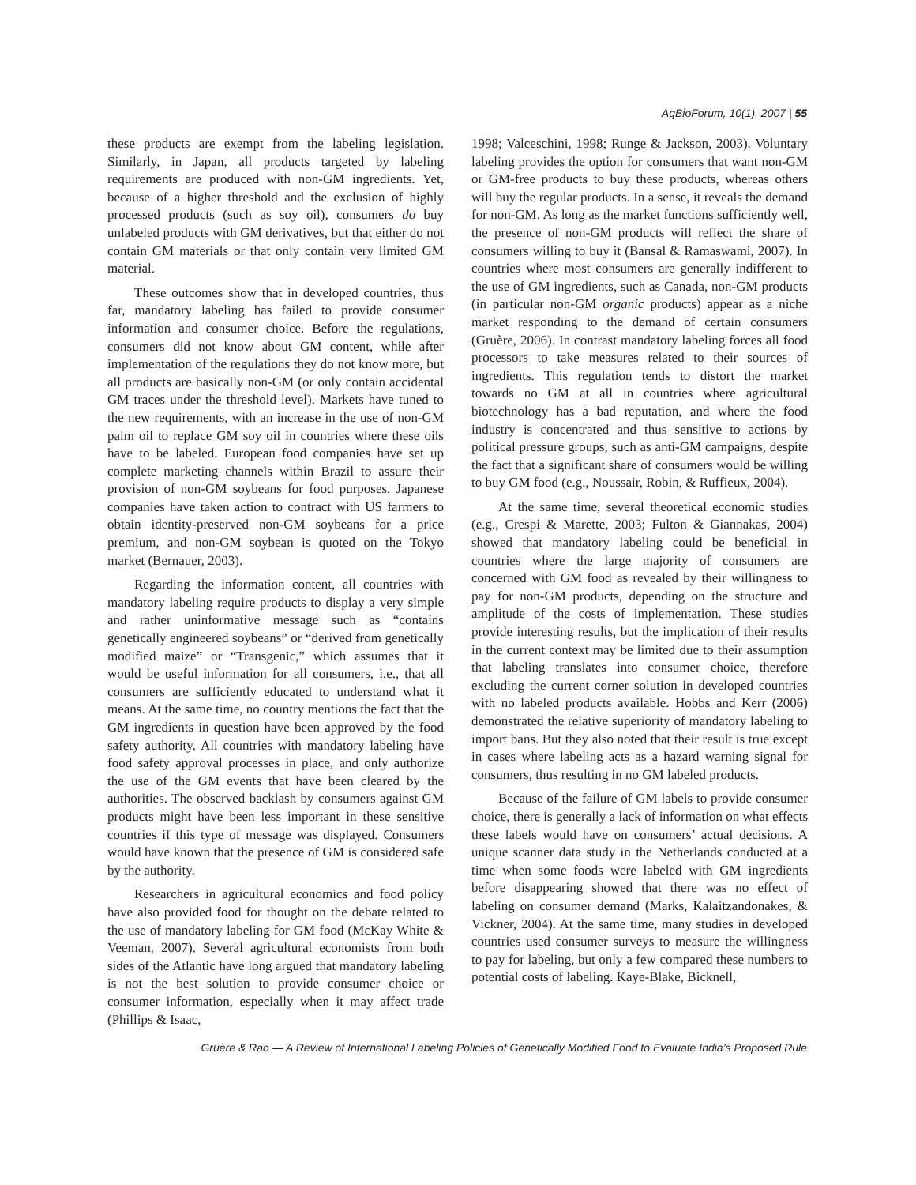AgBioForum, 10(1), 2007 | 55
these products are exempt from the labeling legislation. Similarly, in Japan, all products targeted by labeling requirements are produced with non-GM ingredients. Yet, because of a higher threshold and the exclusion of highly processed products (such as soy oil), consumers do buy unlabeled products with GM derivatives, but that either do not contain GM materials or that only contain very limited GM material.
These outcomes show that in developed countries, thus far, mandatory labeling has failed to provide consumer information and consumer choice. Before the regulations, consumers did not know about GM content, while after implementation of the regulations they do not know more, but all products are basically non-GM (or only contain accidental GM traces under the threshold level). Markets have tuned to the new requirements, with an increase in the use of non-GM palm oil to replace GM soy oil in countries where these oils have to be labeled. European food companies have set up complete marketing channels within Brazil to assure their provision of non-GM soybeans for food purposes. Japanese companies have taken action to contract with US farmers to obtain identity-preserved non-GM soybeans for a price premium, and non-GM soybean is quoted on the Tokyo market (Bernauer, 2003).
Regarding the information content, all countries with mandatory labeling require products to display a very simple and rather uninformative message such as “contains genetically engineered soybeans” or “derived from genetically modified maize” or “Transgenic,” which assumes that it would be useful information for all consumers, i.e., that all consumers are sufficiently educated to understand what it means. At the same time, no country mentions the fact that the GM ingredients in question have been approved by the food safety authority. All countries with mandatory labeling have food safety approval processes in place, and only authorize the use of the GM events that have been cleared by the authorities. The observed backlash by consumers against GM products might have been less important in these sensitive countries if this type of message was displayed. Consumers would have known that the presence of GM is considered safe by the authority.
Researchers in agricultural economics and food policy have also provided food for thought on the debate related to the use of mandatory labeling for GM food (McKay White & Veeman, 2007). Several agricultural economists from both sides of the Atlantic have long argued that mandatory labeling is not the best solution to provide consumer choice or consumer information, especially when it may affect trade (Phillips & Isaac,
1998; Valceschini, 1998; Runge & Jackson, 2003). Voluntary labeling provides the option for consumers that want non-GM or GM-free products to buy these products, whereas others will buy the regular products. In a sense, it reveals the demand for non-GM. As long as the market functions sufficiently well, the presence of non-GM products will reflect the share of consumers willing to buy it (Bansal & Ramaswami, 2007). In countries where most consumers are generally indifferent to the use of GM ingredients, such as Canada, non-GM products (in particular non-GM organic products) appear as a niche market responding to the demand of certain consumers (Gruère, 2006). In contrast mandatory labeling forces all food processors to take measures related to their sources of ingredients. This regulation tends to distort the market towards no GM at all in countries where agricultural biotechnology has a bad reputation, and where the food industry is concentrated and thus sensitive to actions by political pressure groups, such as anti-GM campaigns, despite the fact that a significant share of consumers would be willing to buy GM food (e.g., Noussair, Robin, & Ruffieux, 2004).
At the same time, several theoretical economic studies (e.g., Crespi & Marette, 2003; Fulton & Giannakas, 2004) showed that mandatory labeling could be beneficial in countries where the large majority of consumers are concerned with GM food as revealed by their willingness to pay for non-GM products, depending on the structure and amplitude of the costs of implementation. These studies provide interesting results, but the implication of their results in the current context may be limited due to their assumption that labeling translates into consumer choice, therefore excluding the current corner solution in developed countries with no labeled products available. Hobbs and Kerr (2006) demonstrated the relative superiority of mandatory labeling to import bans. But they also noted that their result is true except in cases where labeling acts as a hazard warning signal for consumers, thus resulting in no GM labeled products.
Because of the failure of GM labels to provide consumer choice, there is generally a lack of information on what effects these labels would have on consumers’ actual decisions. A unique scanner data study in the Netherlands conducted at a time when some foods were labeled with GM ingredients before disappearing showed that there was no effect of labeling on consumer demand (Marks, Kalaitzandonakes, & Vickner, 2004). At the same time, many studies in developed countries used consumer surveys to measure the willingness to pay for labeling, but only a few compared these numbers to potential costs of labeling. Kaye-Blake, Bicknell,
Gruère & Rao — A Review of International Labeling Policies of Genetically Modified Food to Evaluate India’s Proposed Rule